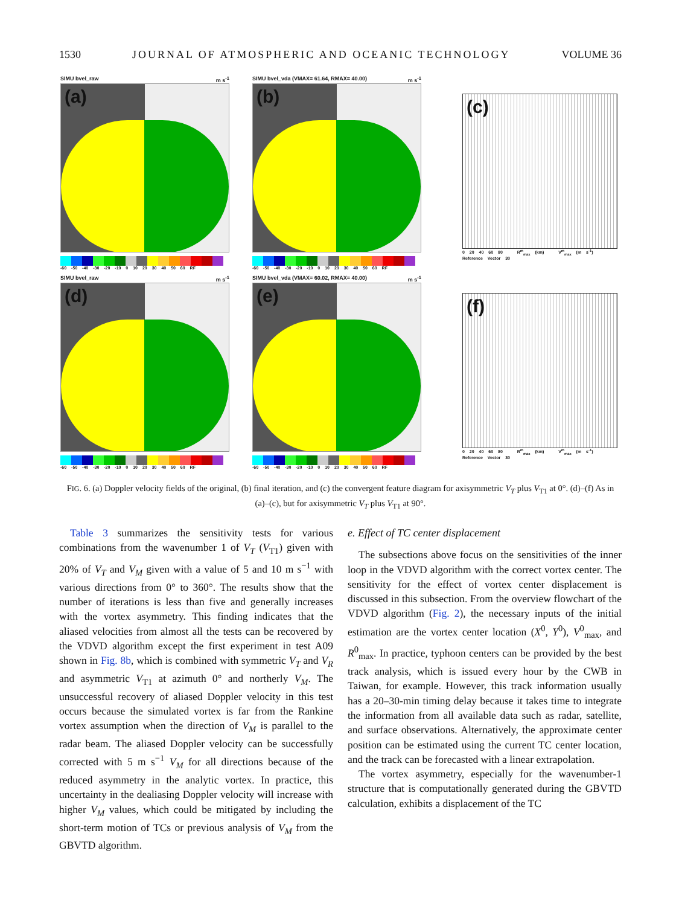1530 JOURNAL OF ATMOSPHERIC AND OCEANIC TECHNOLOGY VOLUME 36
SIMU bvel_raw m s<sup>-1</sup>
(a)
-60 -50 -40 -30 -20 -10 0 10 20 30 40 50 60 RF
SIMU bvel_vda (VMAX= 61.64, RMAX= 40.00) m s<sup>-1</sup>
(b)
-60 -50 -40 -30 -20 -10 0 10 20 30 40 50 60 RF
(c)
0 20 40 60 80 R<sup>m</sup><sub>max</sub> (km) V<sup>m</sup><sub>max</sub> (m s<sup>-1</sup>) Reference Vector 30
SIMU bvel_raw m s<sup>-1</sup>
(d)
-60 -50 -40 -30 -20 -10 0 10 20 30 40 50 60 RF
SIMU bvel_vda (VMAX= 60.02, RMAX= 40.00) m s<sup>-1</sup>
(e)
-60 -50 -40 -30 -20 -10 0 10 20 30 40 50 60 RF
(f)
0 20 40 60 80 R<sup>m</sup><sub>max</sub> (km) V<sup>m</sup><sub>max</sub> (m s<sup>-1</sup>) Reference Vector 30
FIG. 6. (a) Doppler velocity fields of the original, (b) final iteration, and (c) the convergent feature diagram for axisymmetric V<sub>T</sub> plus V<sub>T1</sub> at 0°. (d)–(f) As in (a)–(c), but for axisymmetric V<sub>T</sub> plus V<sub>T1</sub> at 90°.
Table 3 summarizes the sensitivity tests for various combinations from the wavenumber 1 of V<sub>T</sub> (V<sub>T1</sub>) given with 20% of V<sub>T</sub> and V<sub>M</sub> given with a value of 5 and 10 m s<sup>−1</sup> with various directions from 0° to 360°. The results show that the number of iterations is less than five and generally increases with the vortex asymmetry. This finding indicates that the aliased velocities from almost all the tests can be recovered by the VDVD algorithm except the first experiment in test A09 shown in Fig. 8b, which is combined with symmetric V<sub>T</sub> and V<sub>R</sub> and asymmetric V<sub>T1</sub> at azimuth 0° and northerly V<sub>M</sub>. The unsuccessful recovery of aliased Doppler velocity in this test occurs because the simulated vortex is far from the Rankine vortex assumption when the direction of V<sub>M</sub> is parallel to the radar beam. The aliased Doppler velocity can be successfully corrected with 5 m s<sup>−1</sup> V<sub>M</sub> for all directions because of the reduced asymmetry in the analytic vortex. In practice, this uncertainty in the dealiasing Doppler velocity will increase with higher V<sub>M</sub> values, which could be mitigated by including the short-term motion of TCs or previous analysis of V<sub>M</sub> from the GBVTD algorithm.
e. Effect of TC center displacement
The subsections above focus on the sensitivities of the inner loop in the VDVD algorithm with the correct vortex center. The sensitivity for the effect of vortex center displacement is discussed in this subsection. From the overview flowchart of the VDVD algorithm (Fig. 2), the necessary inputs of the initial estimation are the vortex center location (X<sup>0</sup>, Y<sup>0</sup>), V<sup>0</sup><sub>max</sub>, and R<sup>0</sup><sub>max</sub>. In practice, typhoon centers can be provided by the best track analysis, which is issued every hour by the CWB in Taiwan, for example. However, this track information usually has a 20–30-min timing delay because it takes time to integrate the information from all available data such as radar, satellite, and surface observations. Alternatively, the approximate center position can be estimated using the current TC center location, and the track can be forecasted with a linear extrapolation.
The vortex asymmetry, especially for the wavenumber-1 structure that is computationally generated during the GBVTD calculation, exhibits a displacement of the TC